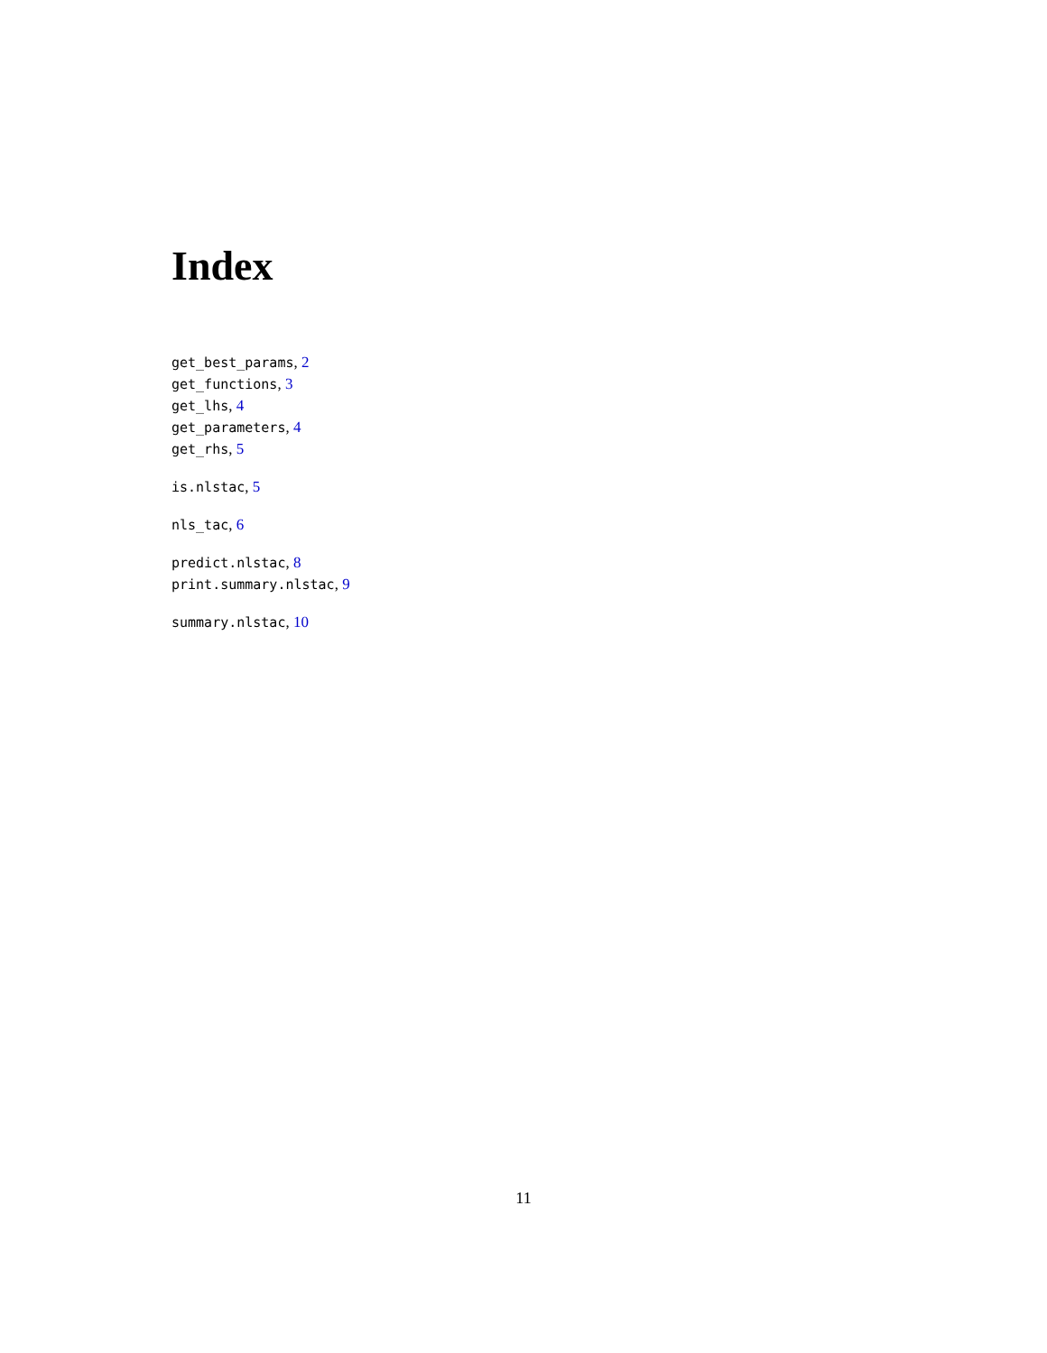Index
get_best_params, 2
get_functions, 3
get_lhs, 4
get_parameters, 4
get_rhs, 5
is.nlstac, 5
nls_tac, 6
predict.nlstac, 8
print.summary.nlstac, 9
summary.nlstac, 10
11